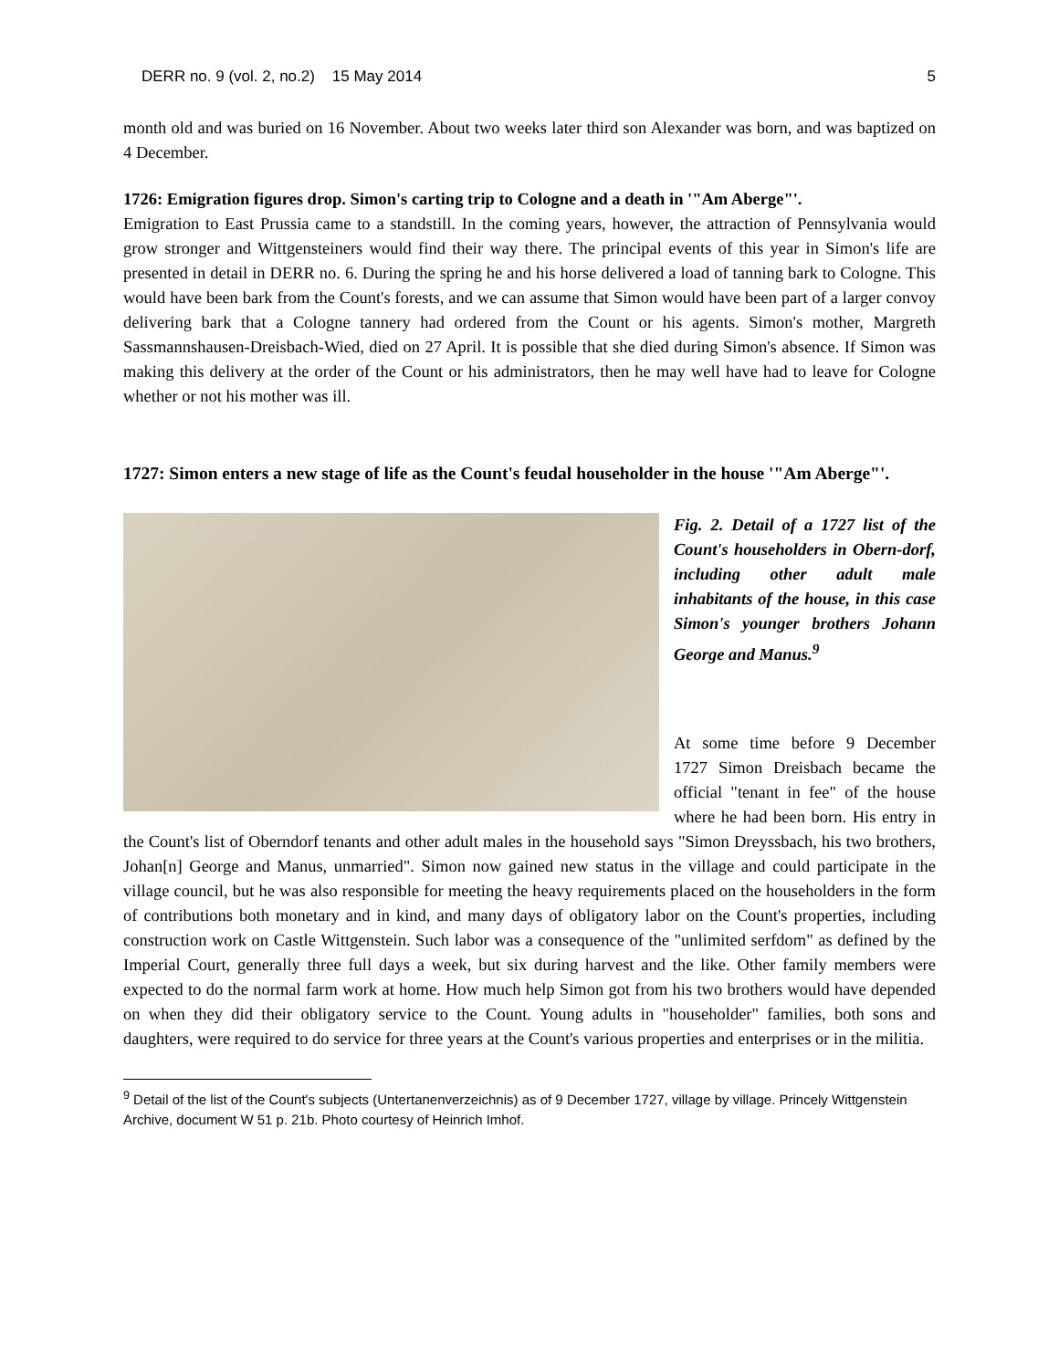DERR no. 9 (vol. 2, no.2) 15 May 2014 5
month old and was buried on 16 November. About two weeks later third son Alexander was born, and was baptized on 4 December.
1726: Emigration figures drop. Simon's carting trip to Cologne and a death in '"Am Aberge"'.
Emigration to East Prussia came to a standstill. In the coming years, however, the attraction of Pennsylvania would grow stronger and Wittgensteiners would find their way there. The principal events of this year in Simon's life are presented in detail in DERR no. 6. During the spring he and his horse delivered a load of tanning bark to Cologne. This would have been bark from the Count's forests, and we can assume that Simon would have been part of a larger convoy delivering bark that a Cologne tannery had ordered from the Count or his agents. Simon's mother, Margreth Sassmannshausen-Dreisbach-Wied, died on 27 April. It is possible that she died during Simon's absence. If Simon was making this delivery at the order of the Count or his administrators, then he may well have had to leave for Cologne whether or not his mother was ill.
1727: Simon enters a new stage of life as the Count's feudal householder in the house '"Am Aberge"'.
Fig. 2. Detail of a 1727 list of the Count's householders in Obern-dorf, including other adult male inhabitants of the house, in this case Simon's younger brothers Johann George and Manus.<sup>9</sup>
At some time before 9 December 1727 Simon Dreisbach became the official "tenant in fee" of the house where he had been born. His entry in the Count's list of Oberndorf tenants and other adult males in the household says "Simon Dreyssbach, his two brothers, Johan[n] George and Manus, unmarried". Simon now gained new status in the village and could participate in the village council, but he was also responsible for meeting the heavy requirements placed on the householders in the form of contributions both monetary and in kind, and many days of obligatory labor on the Count's properties, including construction work on Castle Wittgenstein. Such labor was a consequence of the "unlimited serfdom" as defined by the Imperial Court, generally three full days a week, but six during harvest and the like. Other family members were expected to do the normal farm work at home. How much help Simon got from his two brothers would have depended on when they did their obligatory service to the Count. Young adults in "householder" families, both sons and daughters, were required to do service for three years at the Count's various properties and enterprises or in the militia.
<sup>9</sup> Detail of the list of the Count's subjects (Untertanenverzeichnis) as of 9 December 1727, village by village. Princely Wittgenstein Archive, document W 51 p. 21b. Photo courtesy of Heinrich Imhof.